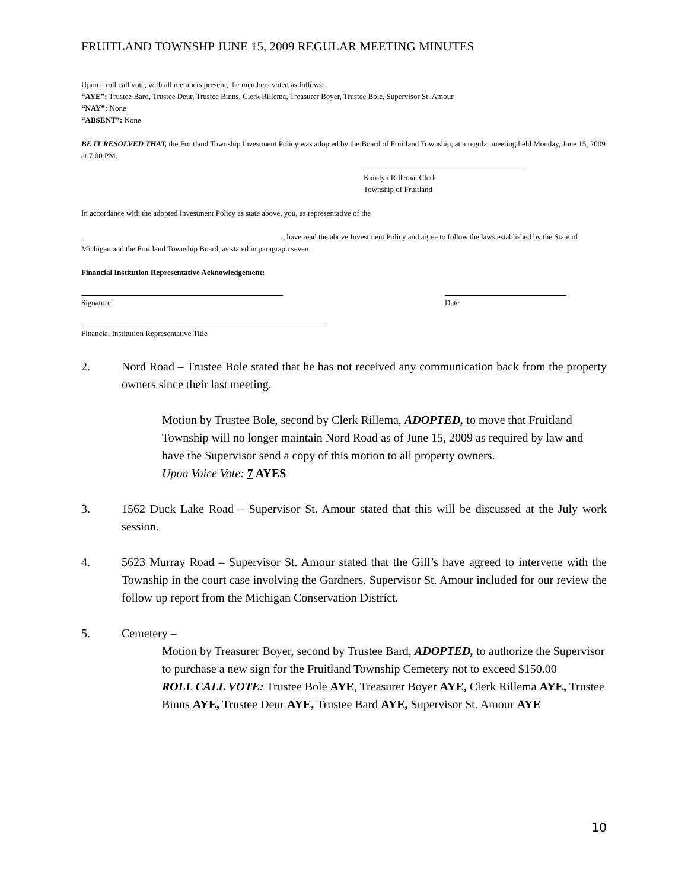FRUITLAND TOWNSHP JUNE 15, 2009 REGULAR MEETING MINUTES
Upon a roll call vote, with all members present, the members voted as follows:
“AYE”: Trustee Bard, Trustee Deur, Trustee Binns, Clerk Rillema, Treasurer Boyer, Trustee Bole, Supervisor St. Amour
“NAY”: None
“ABSENT”: None
BE IT RESOLVED THAT, the Fruitland Township Investment Policy was adopted by the Board of Fruitland Township, at a regular meeting held Monday, June 15, 2009 at 7:00 PM.
Karolyn Rillema, Clerk
Township of Fruitland
In accordance with the adopted Investment Policy as state above, you, as representative of the
, have read the above Investment Policy and agree to follow the laws established by the State of Michigan and the Fruitland Township Board, as stated in paragraph seven.
Financial Institution Representative Acknowledgement:
Signature Date
Financial Institution Representative Title
2. Nord Road – Trustee Bole stated that he has not received any communication back from the property owners since their last meeting.
Motion by Trustee Bole, second by Clerk Rillema, ADOPTED, to move that Fruitland Township will no longer maintain Nord Road as of June 15, 2009 as required by law and have the Supervisor send a copy of this motion to all property owners.
Upon Voice Vote: 7 AYES
3. 1562 Duck Lake Road – Supervisor St. Amour stated that this will be discussed at the July work session.
4. 5623 Murray Road – Supervisor St. Amour stated that the Gill’s have agreed to intervene with the Township in the court case involving the Gardners. Supervisor St. Amour included for our review the follow up report from the Michigan Conservation District.
5. Cemetery –
Motion by Treasurer Boyer, second by Trustee Bard, ADOPTED, to authorize the Supervisor to purchase a new sign for the Fruitland Township Cemetery not to exceed $150.00
ROLL CALL VOTE: Trustee Bole AYE, Treasurer Boyer AYE, Clerk Rillema AYE, Trustee Binns AYE, Trustee Deur AYE, Trustee Bard AYE, Supervisor St. Amour AYE
10